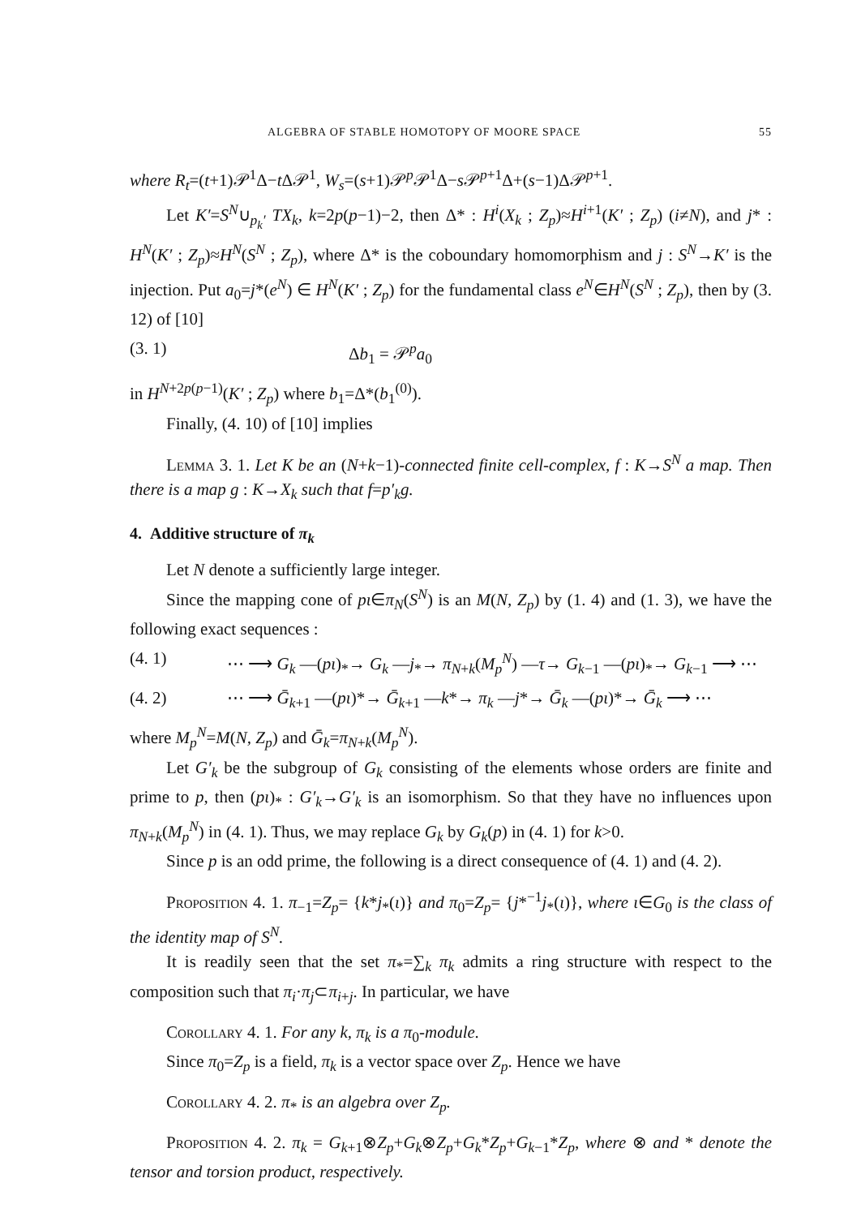ALGEBRA OF STABLE HOMOTOPY OF MOORE SPACE 55
where R<sub>t</sub>=(t+1)𝒫<sup>1</sup>Δ−t Δ𝒫<sup>1</sup>, W<sub>s</sub>=(s+1)𝒫<sup>p</sup>𝒫<sup>1</sup>Δ−s 𝒫<sup>p+1</sup>Δ+(s−1)Δ𝒫<sup>p+1</sup>.
Let K′=S<sup>N</sup>∪<sub>p<sub>k</sub>′</sub> TX<sub>k</sub>, k=2p(p−1)−2, then Δ* : H<sup>i</sup>(X<sub>k</sub> ; Z<sub>p</sub>)≈H<sup>i+1</sup>(K′ ; Z<sub>p</sub>) (i≠N), and j* : H<sup>N</sup>(K′ ; Z<sub>p</sub>)≈H<sup>N</sup>(S<sup>N</sup> ; Z<sub>p</sub>), where Δ* is the coboundary homomorphism and j : S<sup>N</sup>→K′ is the injection. Put a<sub>0</sub>=j*(e<sup>N</sup>) ∈ H<sup>N</sup>(K′ ; Z<sub>p</sub>) for the fundamental class e<sup>N</sup>∈H<sup>N</sup>(S<sup>N</sup> ; Z<sub>p</sub>), then by (3. 12) of [10]
(3. 1) Δb<sub>1</sub> = 𝒫<sup>p</sup>a<sub>0</sub>
in H<sup>N+2p(p−1)</sup>(K′ ; Z<sub>p</sub>) where b<sub>1</sub>=Δ*(b<sub>1</sub><sup>(0)</sup>).
Finally, (4. 10) of [10] implies
Lemma 3. 1. Let K be an (N+k−1)-connected finite cell-complex, f : K→S<sup>N</sup> a map. Then there is a map g : K→X<sub>k</sub> such that f=p′<sub>k</sub>g.
4. Additive structure of π<sub>k</sub>
Let N denote a sufficiently large integer.
Since the mapping cone of pι∈π<sub>N</sub>(S<sup>N</sup>) is an M(N, Z<sub>p</sub>) by (1. 4) and (1. 3), we have the following exact sequences :
(4. 1) ⋯ ⟶ G<sub>k</sub> —(pι)<sub>*</sub>→ G<sub>k</sub> —j<sub>*</sub>→ π<sub>N+k</sub>(M<sub>p</sub><sup>N</sup>) —τ→ G<sub>k−1</sub> —(pι)<sub>*</sub>→ G<sub>k−1</sub> ⟶ ⋯
(4. 2) ⋯ ⟶ Ḡ<sub>k+1</sub> —(pι)*→ Ḡ<sub>k+1</sub> —k*→ π<sub>k</sub> —j*→ Ḡ<sub>k</sub> —(pι)*→ Ḡ<sub>k</sub> ⟶ ⋯
where M<sub>p</sub><sup>N</sup>=M(N, Z<sub>p</sub>) and Ḡ<sub>k</sub>=π<sub>N+k</sub>(M<sub>p</sub><sup>N</sup>).
Let G′<sub>k</sub> be the subgroup of G<sub>k</sub> consisting of the elements whose orders are finite and prime to p, then (pι)<sub>*</sub> : G′<sub>k</sub>→G′<sub>k</sub> is an isomorphism. So that they have no influences upon π<sub>N+k</sub>(M<sub>p</sub><sup>N</sup>) in (4. 1). Thus, we may replace G<sub>k</sub> by G<sub>k</sub>(p) in (4. 1) for k>0.
Since p is an odd prime, the following is a direct consequence of (4. 1) and (4. 2).
Proposition 4. 1. π<sub>−1</sub>=Z<sub>p</sub>= {k*j<sub>*</sub>(ι)} and π<sub>0</sub>=Z<sub>p</sub>= {j*<sup>−1</sup>j<sub>*</sub>(ι)}, where ι∈G<sub>0</sub> is the class of the identity map of S<sup>N</sup>.
It is readily seen that the set π<sub>*</sub>=∑<sub>k</sub> π<sub>k</sub> admits a ring structure with respect to the composition such that π<sub>i</sub>·π<sub>j</sub>⊂π<sub>i+j</sub>. In particular, we have
Corollary 4. 1. For any k, π<sub>k</sub> is a π<sub>0</sub>-module.
Since π<sub>0</sub>=Z<sub>p</sub> is a field, π<sub>k</sub> is a vector space over Z<sub>p</sub>. Hence we have
Corollary 4. 2. π<sub>*</sub> is an algebra over Z<sub>p</sub>.
Proposition 4. 2. π<sub>k</sub> = G<sub>k+1</sub>⊗Z<sub>p</sub>+G<sub>k</sub>⊗Z<sub>p</sub>+G<sub>k</sub>*Z<sub>p</sub>+G<sub>k−1</sub>*Z<sub>p</sub>, where ⊗ and * denote the tensor and torsion product, respectively.